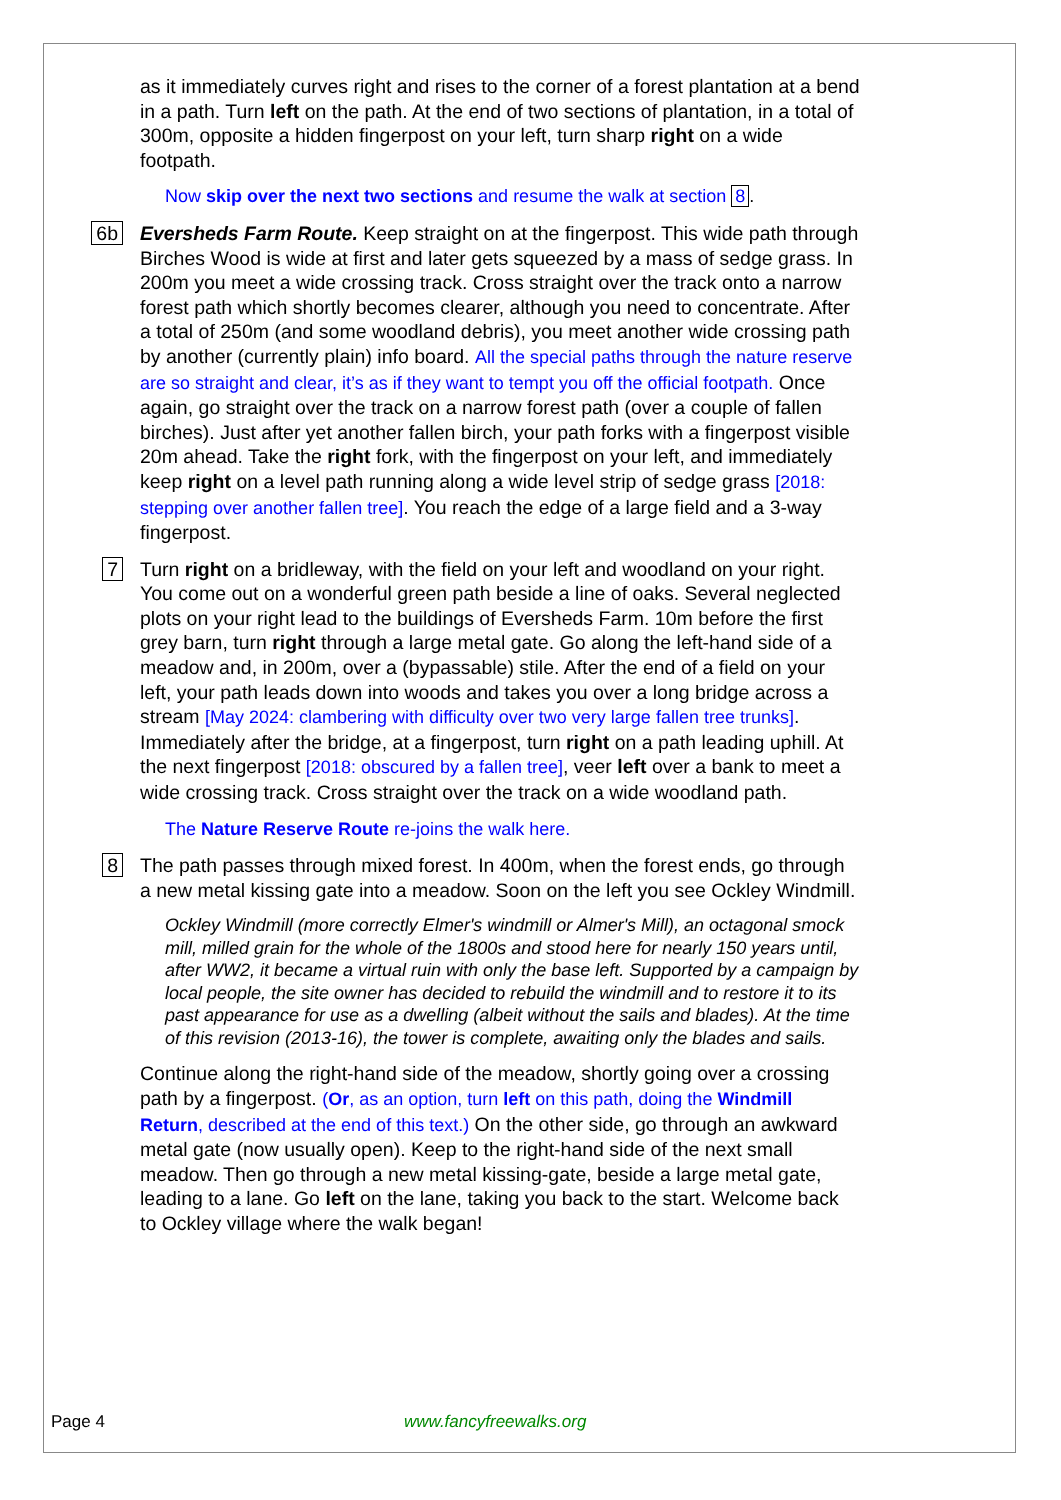as it immediately curves right and rises to the corner of a forest plantation at a bend in a path. Turn left on the path. At the end of two sections of plantation, in a total of 300m, opposite a hidden fingerpost on your left, turn sharp right on a wide footpath.
Now skip over the next two sections and resume the walk at section 8.
6b
Eversheds Farm Route. Keep straight on at the fingerpost. This wide path through Birches Wood is wide at first and later gets squeezed by a mass of sedge grass. In 200m you meet a wide crossing track. Cross straight over the track onto a narrow forest path which shortly becomes clearer, although you need to concentrate. After a total of 250m (and some woodland debris), you meet another wide crossing path by another (currently plain) info board. All the special paths through the nature reserve are so straight and clear, it’s as if they want to tempt you off the official footpath. Once again, go straight over the track on a narrow forest path (over a couple of fallen birches). Just after yet another fallen birch, your path forks with a fingerpost visible 20m ahead. Take the right fork, with the fingerpost on your left, and immediately keep right on a level path running along a wide level strip of sedge grass [2018: stepping over another fallen tree]. You reach the edge of a large field and a 3-way fingerpost.
7
Turn right on a bridleway, with the field on your left and woodland on your right. You come out on a wonderful green path beside a line of oaks. Several neglected plots on your right lead to the buildings of Eversheds Farm. 10m before the first grey barn, turn right through a large metal gate. Go along the left-hand side of a meadow and, in 200m, over a (bypassable) stile. After the end of a field on your left, your path leads down into woods and takes you over a long bridge across a stream [May 2024: clambering with difficulty over two very large fallen tree trunks]. Immediately after the bridge, at a fingerpost, turn right on a path leading uphill. At the next fingerpost [2018: obscured by a fallen tree], veer left over a bank to meet a wide crossing track. Cross straight over the track on a wide woodland path.
The Nature Reserve Route re-joins the walk here.
8
The path passes through mixed forest. In 400m, when the forest ends, go through a new metal kissing gate into a meadow. Soon on the left you see Ockley Windmill.
Ockley Windmill (more correctly Elmer's windmill or Almer's Mill), an octagonal smock mill, milled grain for the whole of the 1800s and stood here for nearly 150 years until, after WW2, it became a virtual ruin with only the base left. Supported by a campaign by local people, the site owner has decided to rebuild the windmill and to restore it to its past appearance for use as a dwelling (albeit without the sails and blades). At the time of this revision (2013-16), the tower is complete, awaiting only the blades and sails.
Continue along the right-hand side of the meadow, shortly going over a crossing path by a fingerpost. (Or, as an option, turn left on this path, doing the Windmill Return, described at the end of this text.) On the other side, go through an awkward metal gate (now usually open). Keep to the right-hand side of the next small meadow. Then go through a new metal kissing-gate, beside a large metal gate, leading to a lane. Go left on the lane, taking you back to the start. Welcome back to Ockley village where the walk began!
Page 4 www.fancyfreewalks.org